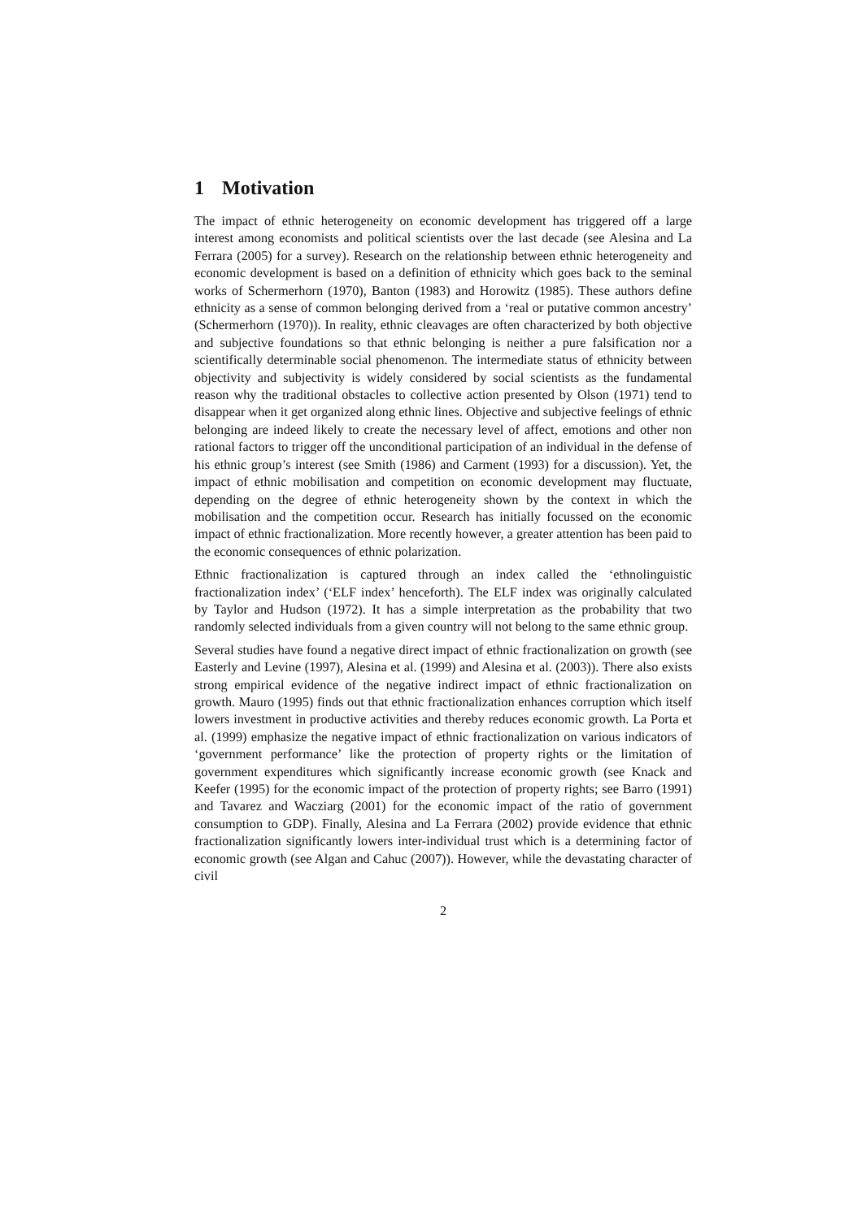1 Motivation
The impact of ethnic heterogeneity on economic development has triggered off a large interest among economists and political scientists over the last decade (see Alesina and La Ferrara (2005) for a survey). Research on the relationship between ethnic heterogeneity and economic development is based on a definition of ethnicity which goes back to the seminal works of Schermerhorn (1970), Banton (1983) and Horowitz (1985). These authors define ethnicity as a sense of common belonging derived from a ‘real or putative common ancestry’ (Schermerhorn (1970)). In reality, ethnic cleavages are often characterized by both objective and subjective foundations so that ethnic belonging is neither a pure falsification nor a scientifically determinable social phenomenon. The intermediate status of ethnicity between objectivity and subjectivity is widely considered by social scientists as the fundamental reason why the traditional obstacles to collective action presented by Olson (1971) tend to disappear when it get organized along ethnic lines. Objective and subjective feelings of ethnic belonging are indeed likely to create the necessary level of affect, emotions and other non rational factors to trigger off the unconditional participation of an individual in the defense of his ethnic group’s interest (see Smith (1986) and Carment (1993) for a discussion). Yet, the impact of ethnic mobilisation and competition on economic development may fluctuate, depending on the degree of ethnic heterogeneity shown by the context in which the mobilisation and the competition occur. Research has initially focussed on the economic impact of ethnic fractionalization. More recently however, a greater attention has been paid to the economic consequences of ethnic polarization.
Ethnic fractionalization is captured through an index called the ‘ethnolinguistic fractionalization index’ (‘ELF index’ henceforth). The ELF index was originally calculated by Taylor and Hudson (1972). It has a simple interpretation as the probability that two randomly selected individuals from a given country will not belong to the same ethnic group.
Several studies have found a negative direct impact of ethnic fractionalization on growth (see Easterly and Levine (1997), Alesina et al. (1999) and Alesina et al. (2003)). There also exists strong empirical evidence of the negative indirect impact of ethnic fractionalization on growth. Mauro (1995) finds out that ethnic fractionalization enhances corruption which itself lowers investment in productive activities and thereby reduces economic growth. La Porta et al. (1999) emphasize the negative impact of ethnic fractionalization on various indicators of ‘government performance’ like the protection of property rights or the limitation of government expenditures which significantly increase economic growth (see Knack and Keefer (1995) for the economic impact of the protection of property rights; see Barro (1991) and Tavarez and Wacziarg (2001) for the economic impact of the ratio of government consumption to GDP). Finally, Alesina and La Ferrara (2002) provide evidence that ethnic fractionalization significantly lowers inter-individual trust which is a determining factor of economic growth (see Algan and Cahuc (2007)). However, while the devastating character of civil
2